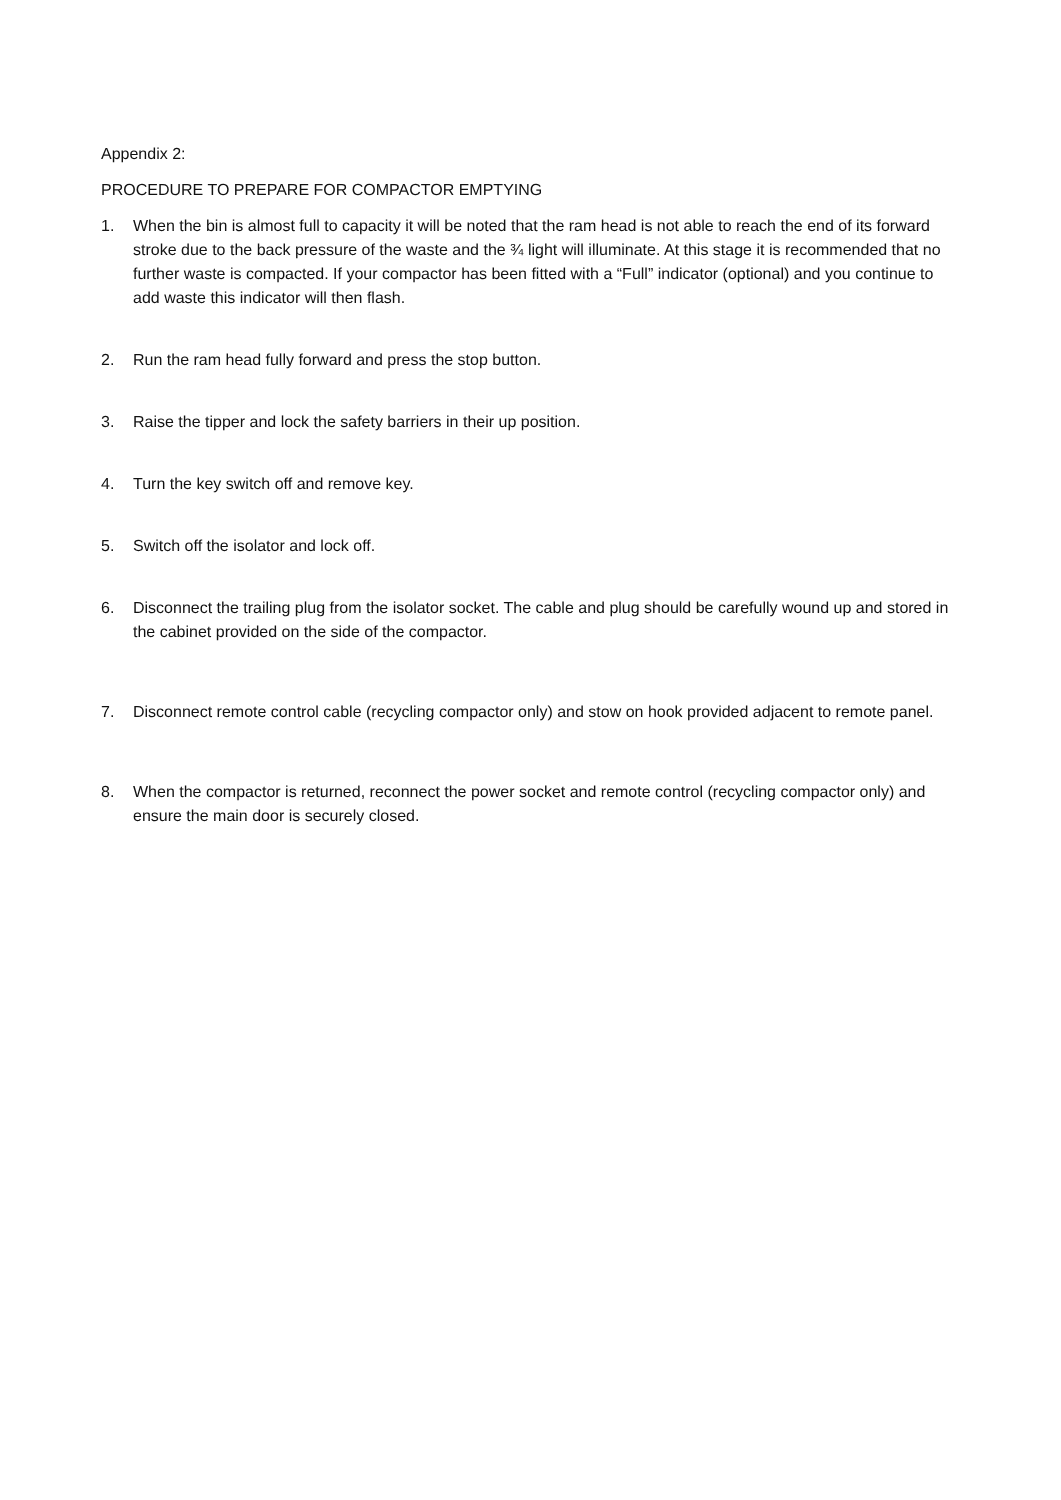Appendix 2:
PROCEDURE TO PREPARE FOR COMPACTOR EMPTYING
1. When the bin is almost full to capacity it will be noted that the ram head is not able to reach the end of its forward stroke due to the back pressure of the waste and the ¾ light will illuminate. At this stage it is recommended that no further waste is compacted. If your compactor has been fitted with a “Full” indicator (optional) and you continue to add waste this indicator will then flash.
2. Run the ram head fully forward and press the stop button.
3. Raise the tipper and lock the safety barriers in their up position.
4. Turn the key switch off and remove key.
5. Switch off the isolator and lock off.
6. Disconnect the trailing plug from the isolator socket. The cable and plug should be carefully wound up and stored in the cabinet provided on the side of the compactor.
7. Disconnect remote control cable (recycling compactor only) and stow on hook provided adjacent to remote panel.
8. When the compactor is returned, reconnect the power socket and remote control (recycling compactor only) and ensure the main door is securely closed.